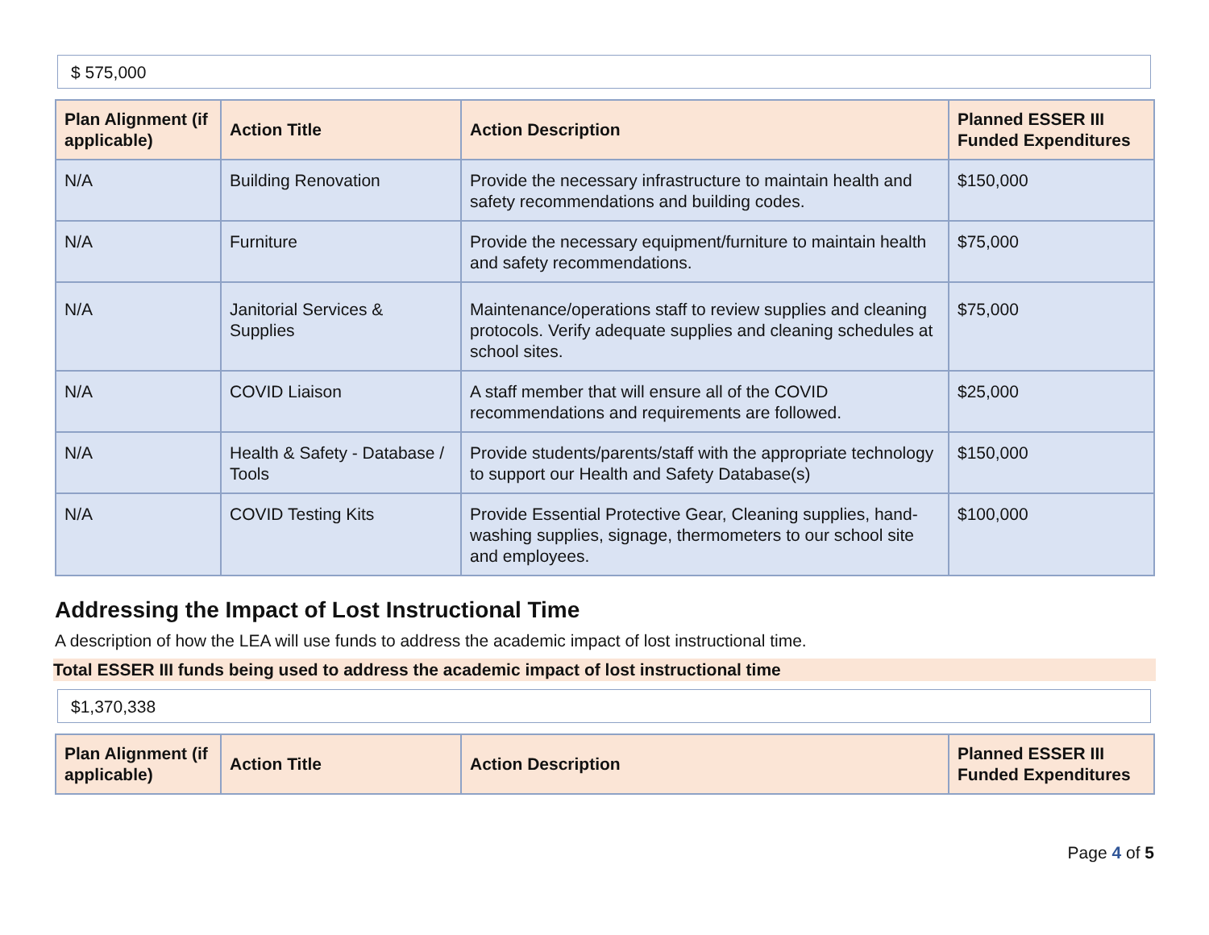$ 575,000
| Plan Alignment (if applicable) | Action Title | Action Description | Planned ESSER III Funded Expenditures |
| --- | --- | --- | --- |
| N/A | Building Renovation | Provide the necessary infrastructure to maintain health and safety recommendations and building codes. | $150,000 |
| N/A | Furniture | Provide the necessary equipment/furniture to maintain health and safety recommendations. | $75,000 |
| N/A | Janitorial Services & Supplies | Maintenance/operations staff to review supplies and cleaning protocols. Verify adequate supplies and cleaning schedules at school sites. | $75,000 |
| N/A | COVID Liaison | A staff member that will ensure all of the COVID recommendations and requirements are followed. | $25,000 |
| N/A | Health & Safety - Database / Tools | Provide students/parents/staff with the appropriate technology to support our Health and Safety Database(s) | $150,000 |
| N/A | COVID Testing Kits | Provide Essential Protective Gear, Cleaning supplies, hand-washing supplies, signage, thermometers to our school site and employees. | $100,000 |
Addressing the Impact of Lost Instructional Time
A description of how the LEA will use funds to address the academic impact of lost instructional time.
Total ESSER III funds being used to address the academic impact of lost instructional time
$1,370,338
| Plan Alignment (if applicable) | Action Title | Action Description | Planned ESSER III Funded Expenditures |
| --- | --- | --- | --- |
Page 4 of 5